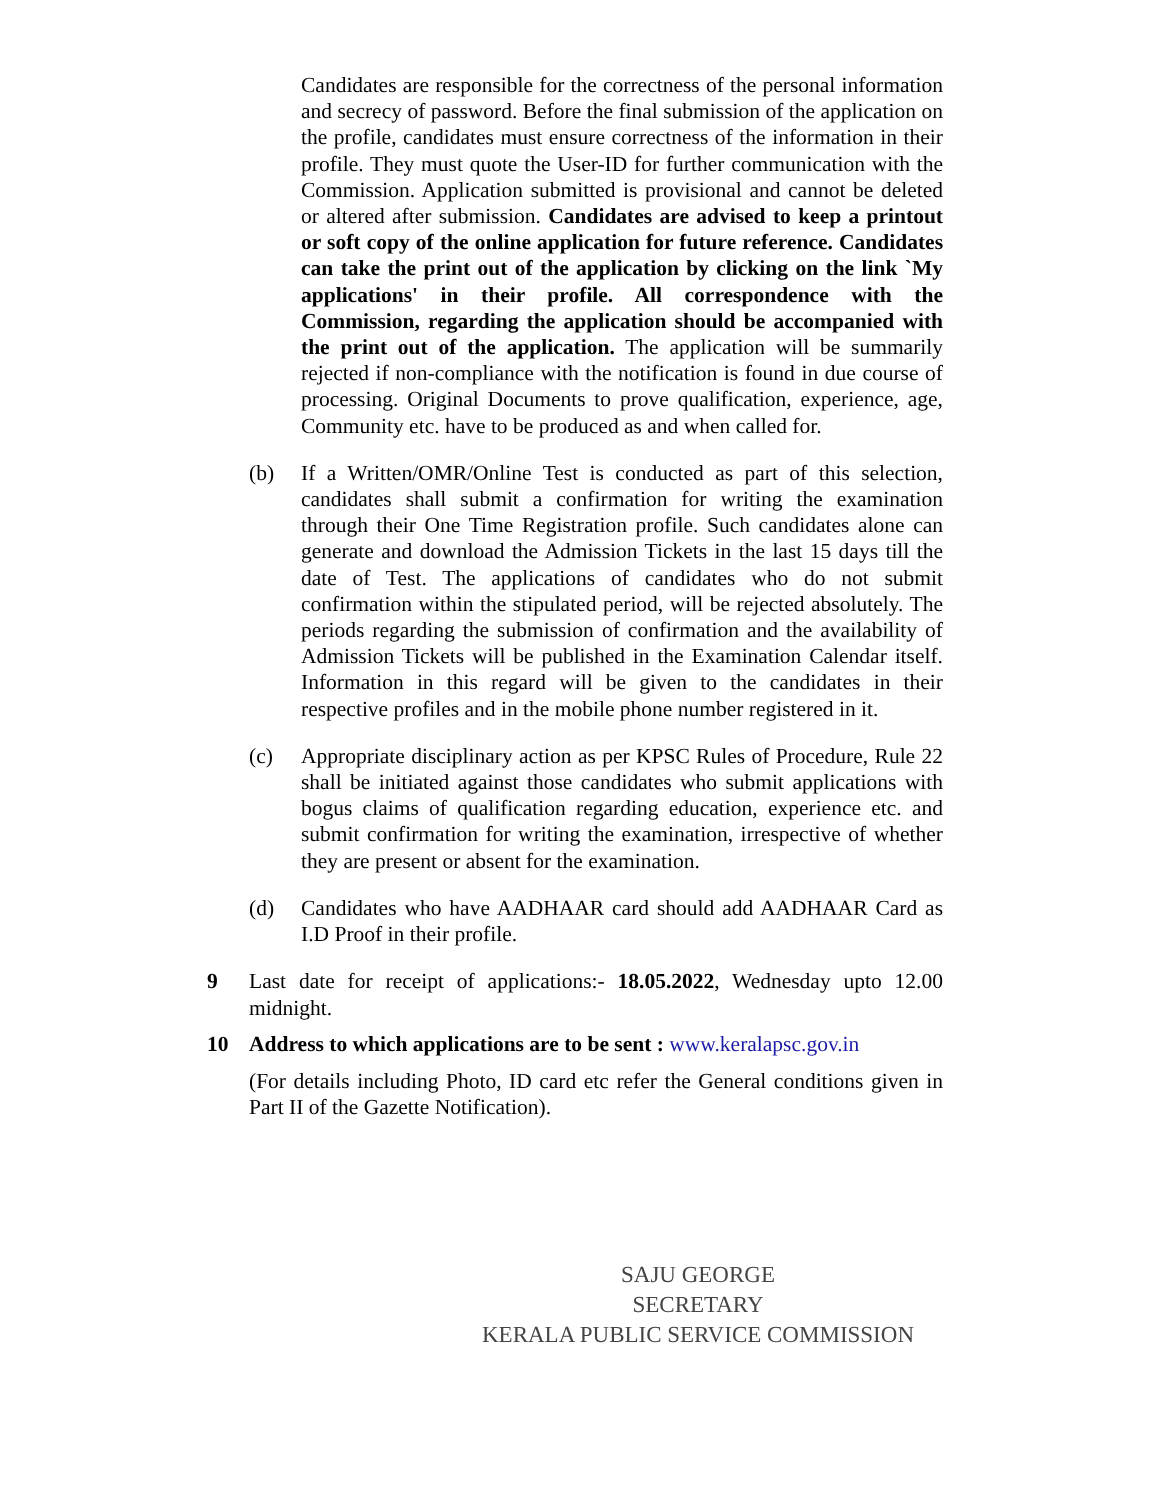Candidates are responsible for the correctness of the personal information and secrecy of password. Before the final submission of the application on the profile, candidates must ensure correctness of the information in their profile. They must quote the User-ID for further communication with the Commission. Application submitted is provisional and cannot be deleted or altered after submission. Candidates are advised to keep a printout or soft copy of the online application for future reference. Candidates can take the print out of the application by clicking on the link `My applications' in their profile. All correspondence with the Commission, regarding the application should be accompanied with the print out of the application. The application will be summarily rejected if non-compliance with the notification is found in due course of processing. Original Documents to prove qualification, experience, age, Community etc. have to be produced as and when called for.
(b) If a Written/OMR/Online Test is conducted as part of this selection, candidates shall submit a confirmation for writing the examination through their One Time Registration profile. Such candidates alone can generate and download the Admission Tickets in the last 15 days till the date of Test. The applications of candidates who do not submit confirmation within the stipulated period, will be rejected absolutely. The periods regarding the submission of confirmation and the availability of Admission Tickets will be published in the Examination Calendar itself. Information in this regard will be given to the candidates in their respective profiles and in the mobile phone number registered in it.
(c) Appropriate disciplinary action as per KPSC Rules of Procedure, Rule 22 shall be initiated against those candidates who submit applications with bogus claims of qualification regarding education, experience etc. and submit confirmation for writing the examination, irrespective of whether they are present or absent for the examination.
(d) Candidates who have AADHAAR card should add AADHAAR Card as I.D Proof in their profile.
9 Last date for receipt of applications:- 18.05.2022, Wednesday upto 12.00 midnight.
10 Address to which applications are to be sent : www.keralapsc.gov.in
(For details including Photo, ID card etc refer the General conditions given in Part II of the Gazette Notification).
SAJU GEORGE
SECRETARY
KERALA PUBLIC SERVICE COMMISSION